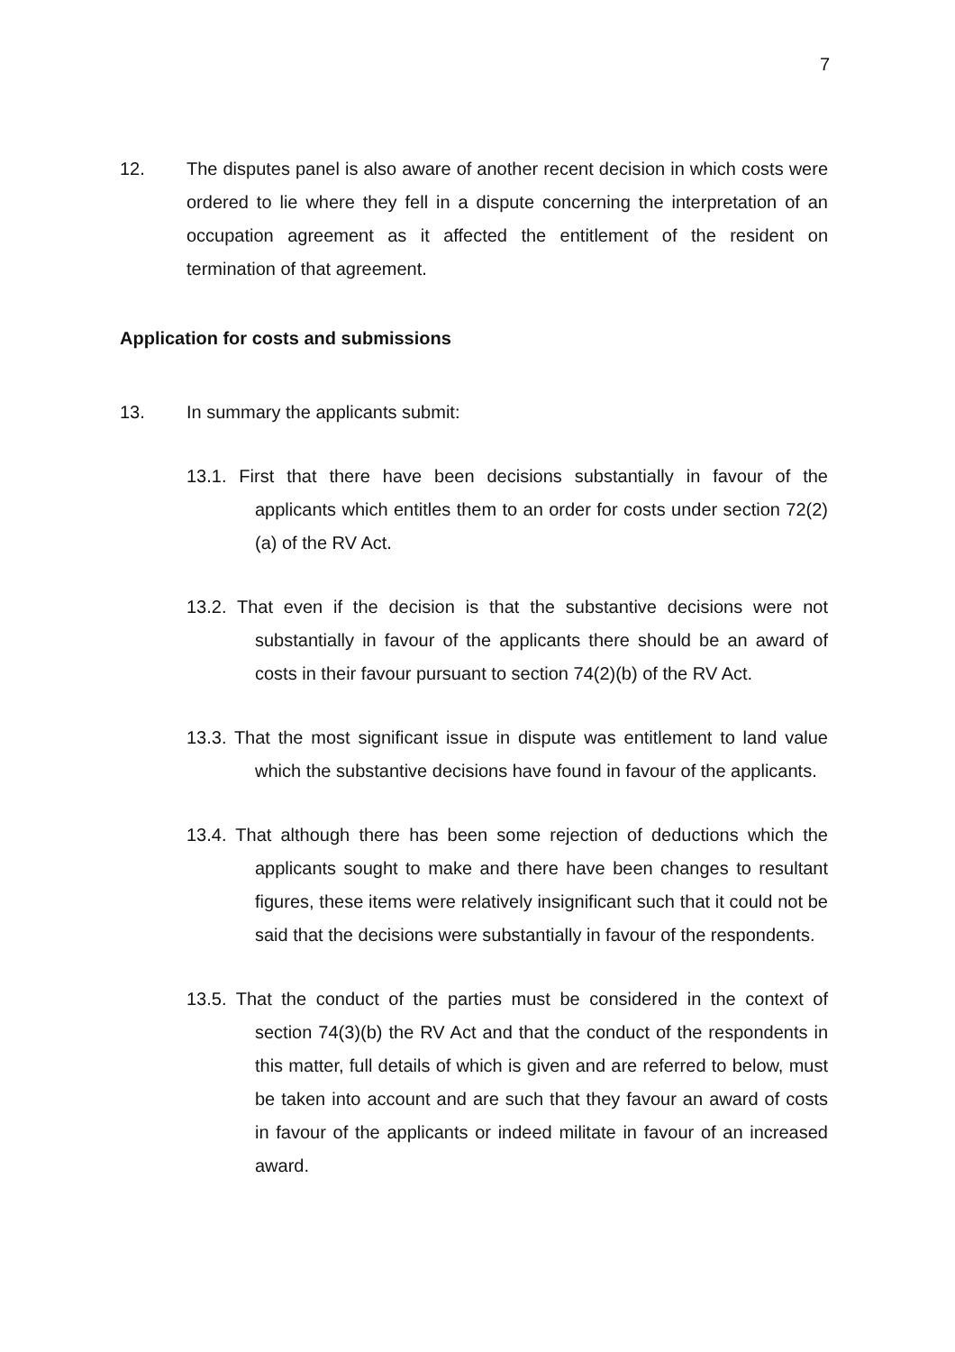7
12. The disputes panel is also aware of another recent decision in which costs were ordered to lie where they fell in a dispute concerning the interpretation of an occupation agreement as it affected the entitlement of the resident on termination of that agreement.
Application for costs and submissions
13. In summary the applicants submit:
13.1. First that there have been decisions substantially in favour of the applicants which entitles them to an order for costs under section 72(2)(a) of the RV Act.
13.2. That even if the decision is that the substantive decisions were not substantially in favour of the applicants there should be an award of costs in their favour pursuant to section 74(2)(b) of the RV Act.
13.3. That the most significant issue in dispute was entitlement to land value which the substantive decisions have found in favour of the applicants.
13.4. That although there has been some rejection of deductions which the applicants sought to make and there have been changes to resultant figures, these items were relatively insignificant such that it could not be said that the decisions were substantially in favour of the respondents.
13.5. That the conduct of the parties must be considered in the context of section 74(3)(b) the RV Act and that the conduct of the respondents in this matter, full details of which is given and are referred to below, must be taken into account and are such that they favour an award of costs in favour of the applicants or indeed militate in favour of an increased award.